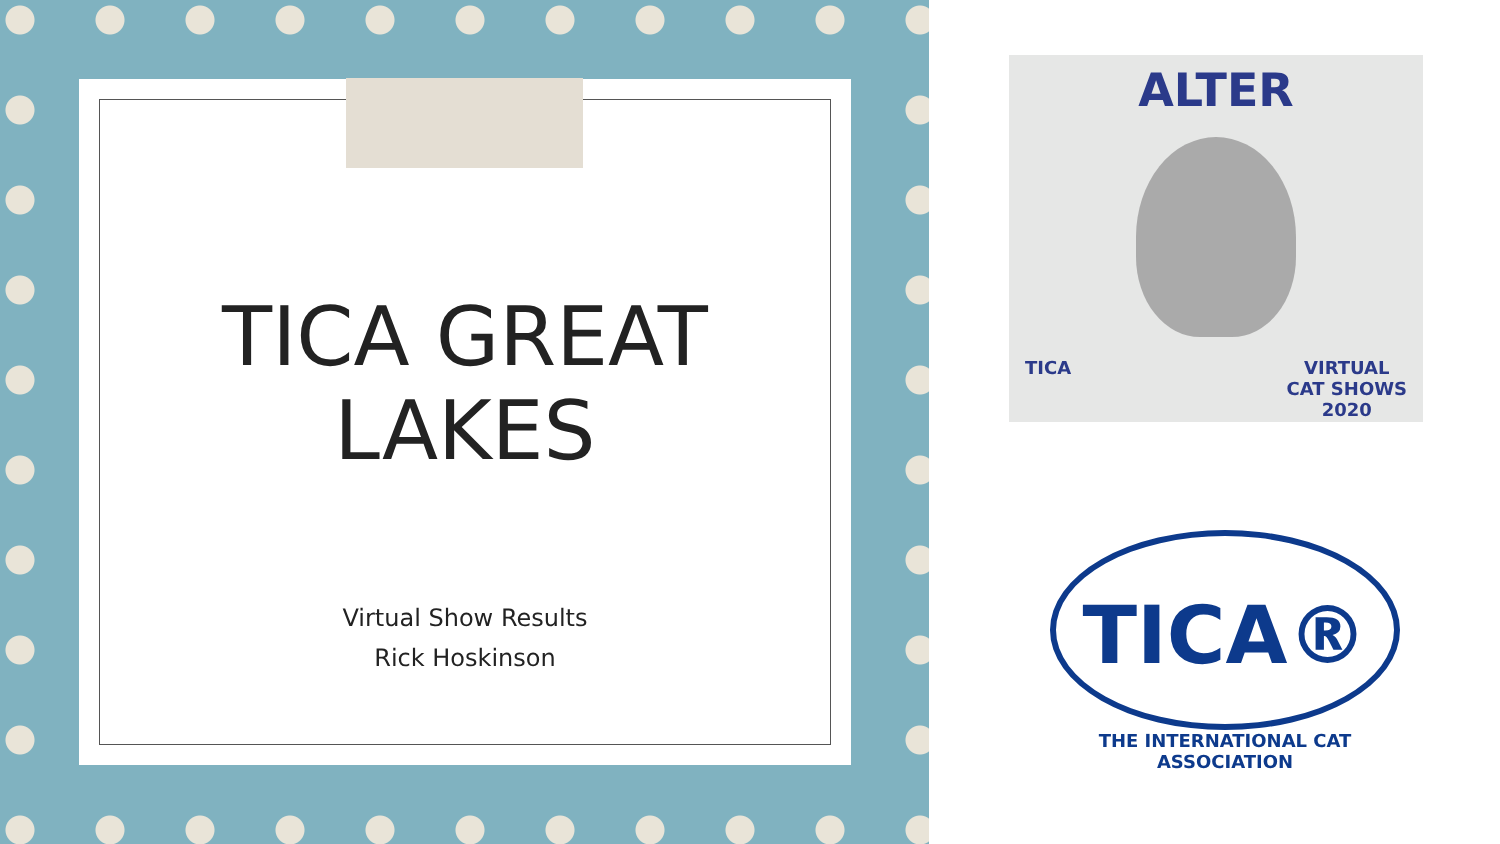TICA GREAT
LAKES
Virtual Show Results
Rick Hoskinson
ALTER
TICA VIRTUAL
CAT SHOWS
2020
TICA®
THE INTERNATIONAL CAT ASSOCIATION